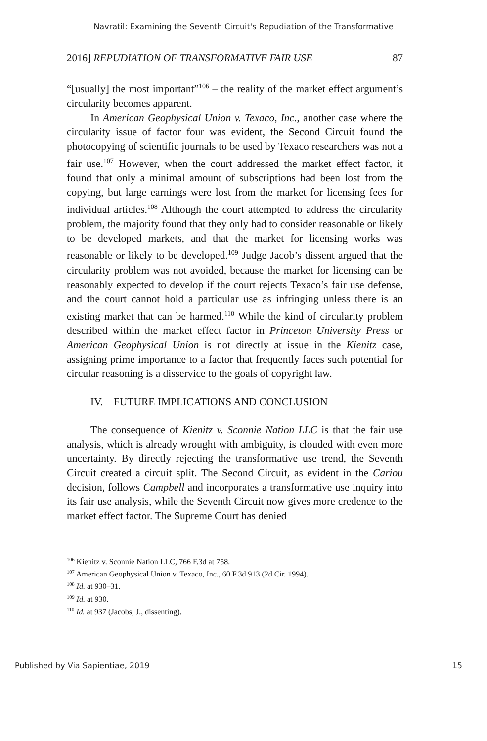Navratil: Examining the Seventh Circuit's Repudiation of the Transformative
2016] REPUDIATION OF TRANSFORMATIVE FAIR USE 87
“[usually] the most important”<sup>106</sup> – the reality of the market effect argument’s circularity becomes apparent.
In American Geophysical Union v. Texaco, Inc., another case where the circularity issue of factor four was evident, the Second Circuit found the photocopying of scientific journals to be used by Texaco researchers was not a fair use.<sup>107</sup> However, when the court addressed the market effect factor, it found that only a minimal amount of subscriptions had been lost from the copying, but large earnings were lost from the market for licensing fees for individual articles.<sup>108</sup> Although the court attempted to address the circularity problem, the majority found that they only had to consider reasonable or likely to be developed markets, and that the market for licensing works was reasonable or likely to be developed.<sup>109</sup> Judge Jacob’s dissent argued that the circularity problem was not avoided, because the market for licensing can be reasonably expected to develop if the court rejects Texaco’s fair use defense, and the court cannot hold a particular use as infringing unless there is an existing market that can be harmed.<sup>110</sup> While the kind of circularity problem described within the market effect factor in Princeton University Press or American Geophysical Union is not directly at issue in the Kienitz case, assigning prime importance to a factor that frequently faces such potential for circular reasoning is a disservice to the goals of copyright law.
IV. FUTURE IMPLICATIONS AND CONCLUSION
The consequence of Kienitz v. Sconnie Nation LLC is that the fair use analysis, which is already wrought with ambiguity, is clouded with even more uncertainty. By directly rejecting the transformative use trend, the Seventh Circuit created a circuit split. The Second Circuit, as evident in the Cariou decision, follows Campbell and incorporates a transformative use inquiry into its fair use analysis, while the Seventh Circuit now gives more credence to the market effect factor. The Supreme Court has denied
<sup>106</sup> Kienitz v. Sconnie Nation LLC, 766 F.3d at 758.
<sup>107</sup> American Geophysical Union v. Texaco, Inc., 60 F.3d 913 (2d Cir. 1994).
<sup>108</sup> Id. at 930–31.
<sup>109</sup> Id. at 930.
<sup>110</sup> Id. at 937 (Jacobs, J., dissenting).
Published by Via Sapientiae, 2019 15